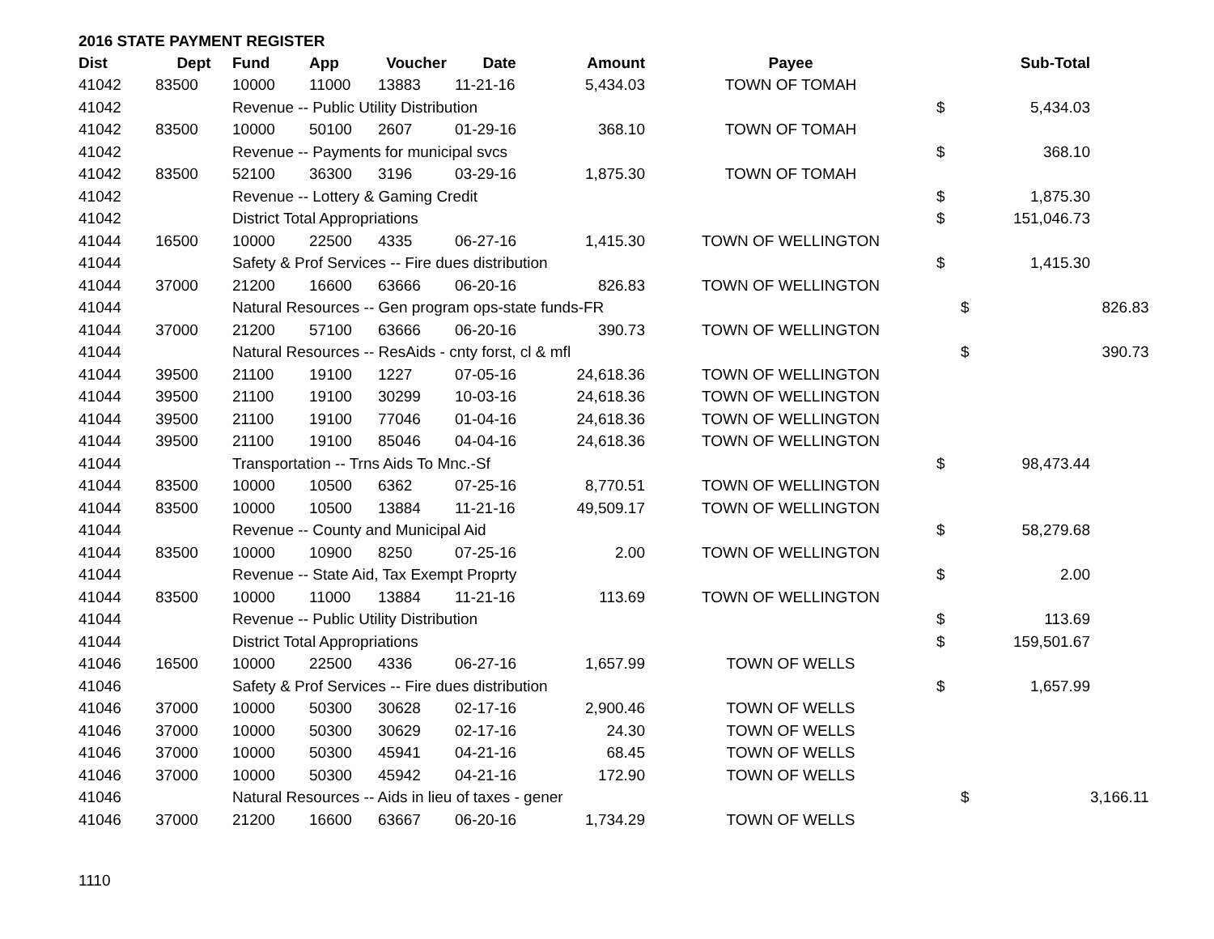2016 STATE PAYMENT REGISTER
| Dist | Dept | Fund | App | Voucher | Date | Amount | Payee | | Sub-Total | |
| --- | --- | --- | --- | --- | --- | --- | --- | --- | --- | --- |
| 41042 | 83500 | 10000 | 11000 | 13883 | 11-21-16 | 5,434.03 | TOWN OF TOMAH | | | |
| 41042 | | Revenue -- Public Utility Distribution | | | | | | $ | 5,434.03 | |
| 41042 | 83500 | 10000 | 50100 | 2607 | 01-29-16 | 368.10 | TOWN OF TOMAH | | | |
| 41042 | | Revenue -- Payments for municipal svcs | | | | | | $ | 368.10 | |
| 41042 | 83500 | 52100 | 36300 | 3196 | 03-29-16 | 1,875.30 | TOWN OF TOMAH | | | |
| 41042 | | Revenue -- Lottery & Gaming Credit | | | | | | $ | 1,875.30 | |
| 41042 | | District Total Appropriations | | | | | | $ | 151,046.73 | |
| 41044 | 16500 | 10000 | 22500 | 4335 | 06-27-16 | 1,415.30 | TOWN OF WELLINGTON | | | |
| 41044 | | Safety & Prof Services -- Fire dues distribution | | | | | | $ | 1,415.30 | |
| 41044 | 37000 | 21200 | 16600 | 63666 | 06-20-16 | 826.83 | TOWN OF WELLINGTON | | | |
| 41044 | | Natural Resources -- Gen program ops-state funds-FR | | | | | | | $ | 826.83 |
| 41044 | 37000 | 21200 | 57100 | 63666 | 06-20-16 | 390.73 | TOWN OF WELLINGTON | | | |
| 41044 | | Natural Resources -- ResAids - cnty forst, cl & mfl | | | | | | | $ | 390.73 |
| 41044 | 39500 | 21100 | 19100 | 1227 | 07-05-16 | 24,618.36 | TOWN OF WELLINGTON | | | |
| 41044 | 39500 | 21100 | 19100 | 30299 | 10-03-16 | 24,618.36 | TOWN OF WELLINGTON | | | |
| 41044 | 39500 | 21100 | 19100 | 77046 | 01-04-16 | 24,618.36 | TOWN OF WELLINGTON | | | |
| 41044 | 39500 | 21100 | 19100 | 85046 | 04-04-16 | 24,618.36 | TOWN OF WELLINGTON | | | |
| 41044 | | Transportation -- Trns Aids To Mnc.-Sf | | | | | | $ | 98,473.44 | |
| 41044 | 83500 | 10000 | 10500 | 6362 | 07-25-16 | 8,770.51 | TOWN OF WELLINGTON | | | |
| 41044 | 83500 | 10000 | 10500 | 13884 | 11-21-16 | 49,509.17 | TOWN OF WELLINGTON | | | |
| 41044 | | Revenue -- County and Municipal Aid | | | | | | $ | 58,279.68 | |
| 41044 | 83500 | 10000 | 10900 | 8250 | 07-25-16 | 2.00 | TOWN OF WELLINGTON | | | |
| 41044 | | Revenue -- State Aid, Tax Exempt Proprty | | | | | | $ | 2.00 | |
| 41044 | 83500 | 10000 | 11000 | 13884 | 11-21-16 | 113.69 | TOWN OF WELLINGTON | | | |
| 41044 | | Revenue -- Public Utility Distribution | | | | | | $ | 113.69 | |
| 41044 | | District Total Appropriations | | | | | | $ | 159,501.67 | |
| 41046 | 16500 | 10000 | 22500 | 4336 | 06-27-16 | 1,657.99 | TOWN OF WELLS | | | |
| 41046 | | Safety & Prof Services -- Fire dues distribution | | | | | | $ | 1,657.99 | |
| 41046 | 37000 | 10000 | 50300 | 30628 | 02-17-16 | 2,900.46 | TOWN OF WELLS | | | |
| 41046 | 37000 | 10000 | 50300 | 30629 | 02-17-16 | 24.30 | TOWN OF WELLS | | | |
| 41046 | 37000 | 10000 | 50300 | 45941 | 04-21-16 | 68.45 | TOWN OF WELLS | | | |
| 41046 | 37000 | 10000 | 50300 | 45942 | 04-21-16 | 172.90 | TOWN OF WELLS | | | |
| 41046 | | Natural Resources -- Aids in lieu of taxes - gener | | | | | | | $ | 3,166.11 |
| 41046 | 37000 | 21200 | 16600 | 63667 | 06-20-16 | 1,734.29 | TOWN OF WELLS | | | |
1110